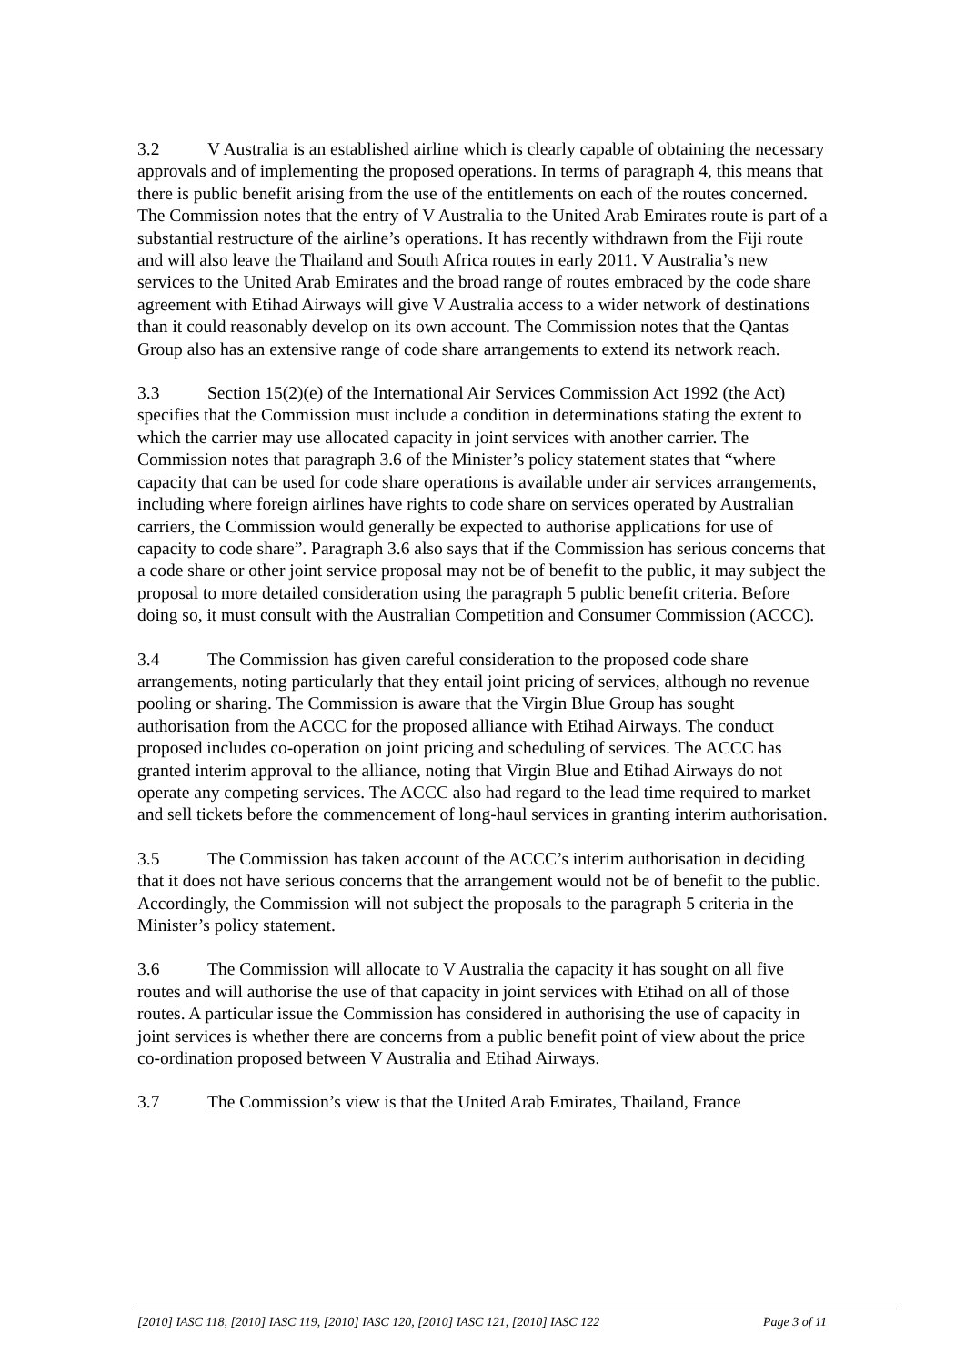3.2 V Australia is an established airline which is clearly capable of obtaining the necessary approvals and of implementing the proposed operations. In terms of paragraph 4, this means that there is public benefit arising from the use of the entitlements on each of the routes concerned. The Commission notes that the entry of V Australia to the United Arab Emirates route is part of a substantial restructure of the airline’s operations. It has recently withdrawn from the Fiji route and will also leave the Thailand and South Africa routes in early 2011. V Australia’s new services to the United Arab Emirates and the broad range of routes embraced by the code share agreement with Etihad Airways will give V Australia access to a wider network of destinations than it could reasonably develop on its own account. The Commission notes that the Qantas Group also has an extensive range of code share arrangements to extend its network reach.
3.3 Section 15(2)(e) of the International Air Services Commission Act 1992 (the Act) specifies that the Commission must include a condition in determinations stating the extent to which the carrier may use allocated capacity in joint services with another carrier. The Commission notes that paragraph 3.6 of the Minister’s policy statement states that “where capacity that can be used for code share operations is available under air services arrangements, including where foreign airlines have rights to code share on services operated by Australian carriers, the Commission would generally be expected to authorise applications for use of capacity to code share”. Paragraph 3.6 also says that if the Commission has serious concerns that a code share or other joint service proposal may not be of benefit to the public, it may subject the proposal to more detailed consideration using the paragraph 5 public benefit criteria. Before doing so, it must consult with the Australian Competition and Consumer Commission (ACCC).
3.4 The Commission has given careful consideration to the proposed code share arrangements, noting particularly that they entail joint pricing of services, although no revenue pooling or sharing. The Commission is aware that the Virgin Blue Group has sought authorisation from the ACCC for the proposed alliance with Etihad Airways. The conduct proposed includes co-operation on joint pricing and scheduling of services. The ACCC has granted interim approval to the alliance, noting that Virgin Blue and Etihad Airways do not operate any competing services. The ACCC also had regard to the lead time required to market and sell tickets before the commencement of long-haul services in granting interim authorisation.
3.5 The Commission has taken account of the ACCC’s interim authorisation in deciding that it does not have serious concerns that the arrangement would not be of benefit to the public. Accordingly, the Commission will not subject the proposals to the paragraph 5 criteria in the Minister’s policy statement.
3.6 The Commission will allocate to V Australia the capacity it has sought on all five routes and will authorise the use of that capacity in joint services with Etihad on all of those routes. A particular issue the Commission has considered in authorising the use of capacity in joint services is whether there are concerns from a public benefit point of view about the price co-ordination proposed between V Australia and Etihad Airways.
3.7 The Commission’s view is that the United Arab Emirates, Thailand, France
[2010] IASC 118, [2010] IASC 119, [2010] IASC 120, [2010] IASC 121, [2010] IASC 122 Page 3 of 11